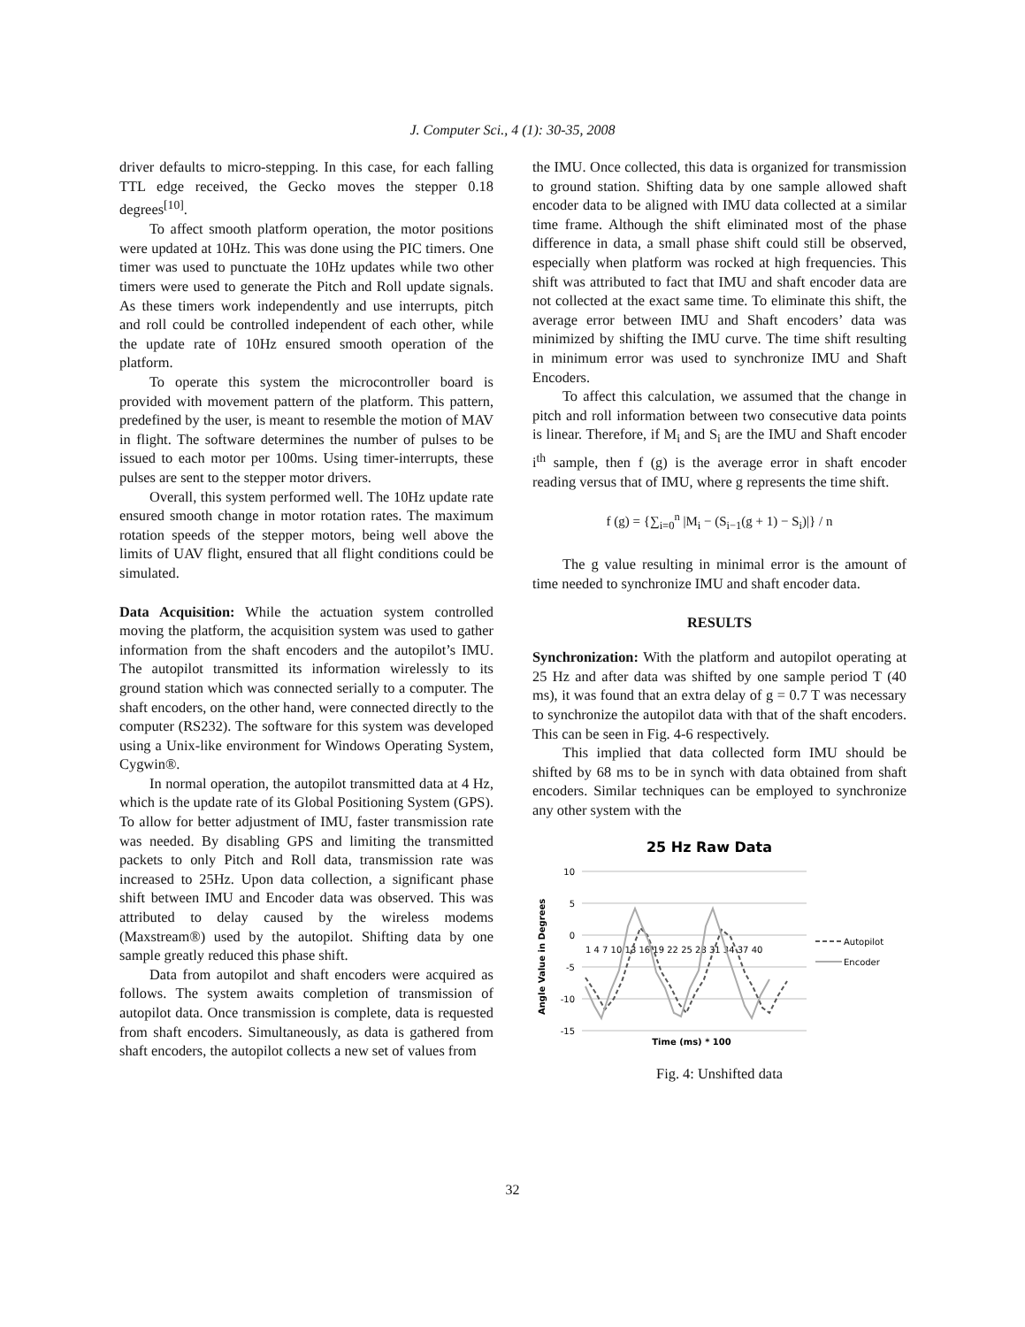J. Computer Sci., 4 (1): 30-35, 2008
driver defaults to micro-stepping. In this case, for each falling TTL edge received, the Gecko moves the stepper 0.18 degrees<sup>[10]</sup>.
To affect smooth platform operation, the motor positions were updated at 10Hz. This was done using the PIC timers. One timer was used to punctuate the 10Hz updates while two other timers were used to generate the Pitch and Roll update signals. As these timers work independently and use interrupts, pitch and roll could be controlled independent of each other, while the update rate of 10Hz ensured smooth operation of the platform.
To operate this system the microcontroller board is provided with movement pattern of the platform. This pattern, predefined by the user, is meant to resemble the motion of MAV in flight. The software determines the number of pulses to be issued to each motor per 100ms. Using timer-interrupts, these pulses are sent to the stepper motor drivers.
Overall, this system performed well. The 10Hz update rate ensured smooth change in motor rotation rates. The maximum rotation speeds of the stepper motors, being well above the limits of UAV flight, ensured that all flight conditions could be simulated.
Data Acquisition: While the actuation system controlled moving the platform, the acquisition system was used to gather information from the shaft encoders and the autopilot’s IMU. The autopilot transmitted its information wirelessly to its ground station which was connected serially to a computer. The shaft encoders, on the other hand, were connected directly to the computer (RS232). The software for this system was developed using a Unix-like environment for Windows Operating System, Cygwin®.
In normal operation, the autopilot transmitted data at 4 Hz, which is the update rate of its Global Positioning System (GPS). To allow for better adjustment of IMU, faster transmission rate was needed. By disabling GPS and limiting the transmitted packets to only Pitch and Roll data, transmission rate was increased to 25Hz. Upon data collection, a significant phase shift between IMU and Encoder data was observed. This was attributed to delay caused by the wireless modems (Maxstream®) used by the autopilot. Shifting data by one sample greatly reduced this phase shift.
Data from autopilot and shaft encoders were acquired as follows. The system awaits completion of transmission of autopilot data. Once transmission is complete, data is requested from shaft encoders. Simultaneously, as data is gathered from shaft encoders, the autopilot collects a new set of values from
the IMU. Once collected, this data is organized for transmission to ground station. Shifting data by one sample allowed shaft encoder data to be aligned with IMU data collected at a similar time frame. Although the shift eliminated most of the phase difference in data, a small phase shift could still be observed, especially when platform was rocked at high frequencies. This shift was attributed to fact that IMU and shaft encoder data are not collected at the exact same time. To eliminate this shift, the average error between IMU and Shaft encoders’ data was minimized by shifting the IMU curve. The time shift resulting in minimum error was used to synchronize IMU and Shaft Encoders.
To affect this calculation, we assumed that the change in pitch and roll information between two consecutive data points is linear. Therefore, if M<sub>i</sub> and S<sub>i</sub> are the IMU and Shaft encoder i<sup>th</sup> sample, then f (g) is the average error in shaft encoder reading versus that of IMU, where g represents the time shift.
f (g) = {∑<sub>i=0</sub><sup>n</sup> |M<sub>i</sub> − (S<sub>i−1</sub>(g + 1) − S<sub>i</sub>)|} / n
The g value resulting in minimal error is the amount of time needed to synchronize IMU and shaft encoder data.
RESULTS
Synchronization: With the platform and autopilot operating at 25 Hz and after data was shifted by one sample period T (40 ms), it was found that an extra delay of g = 0.7 T was necessary to synchronize the autopilot data with that of the shaft encoders. This can be seen in Fig. 4-6 respectively.
This implied that data collected form IMU should be shifted by 68 ms to be in synch with data obtained from shaft encoders. Similar techniques can be employed to synchronize any other system with the
25 Hz Raw Data
10
5
0
-5
-10
-15
1 4 7 10 13 16 19 22 25 28 31 34 37 40
Angle Value in Degrees
Time (ms) * 100
Autopilot
Encoder
Fig. 4: Unshifted data
32